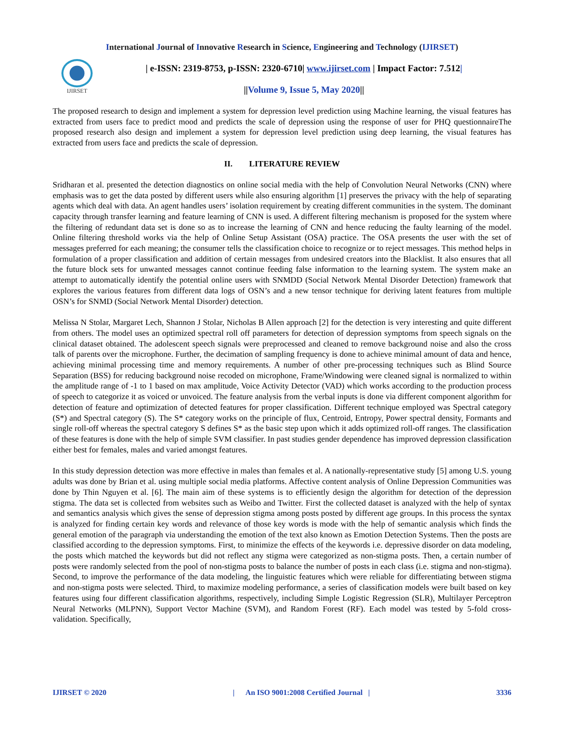International Journal of Innovative Research in Science, Engineering and Technology (IJIRSET)
IJIRSET
| e-ISSN: 2319-8753, p-ISSN: 2320-6710| www.ijirset.com | Impact Factor: 7.512|
||Volume 9, Issue 5, May 2020||
The proposed research to design and implement a system for depression level prediction using Machine learning, the visual features has extracted from users face to predict mood and predicts the scale of depression using the response of user for PHQ questionnaireThe proposed research also design and implement a system for depression level prediction using deep learning, the visual features has extracted from users face and predicts the scale of depression.
II. LITERATURE REVIEW
Sridharan et al. presented the detection diagnostics on online social media with the help of Convolution Neural Networks (CNN) where emphasis was to get the data posted by different users while also ensuring algorithm [1] preserves the privacy with the help of separating agents which deal with data. An agent handles users’ isolation requirement by creating different communities in the system. The dominant capacity through transfer learning and feature learning of CNN is used. A different filtering mechanism is proposed for the system where the filtering of redundant data set is done so as to increase the learning of CNN and hence reducing the faulty learning of the model. Online filtering threshold works via the help of Online Setup Assistant (OSA) practice. The OSA presents the user with the set of messages preferred for each meaning; the consumer tells the classification choice to recognize or to reject messages. This method helps in formulation of a proper classification and addition of certain messages from undesired creators into the Blacklist. It also ensures that all the future block sets for unwanted messages cannot continue feeding false information to the learning system. The system make an attempt to automatically identify the potential online users with SNMDD (Social Network Mental Disorder Detection) framework that explores the various features from different data logs of OSN’s and a new tensor technique for deriving latent features from multiple OSN’s for SNMD (Social Network Mental Disorder) detection.
Melissa N Stolar, Margaret Lech, Shannon J Stolar, Nicholas B Allen approach [2] for the detection is very interesting and quite different from others. The model uses an optimized spectral roll off parameters for detection of depression symptoms from speech signals on the clinical dataset obtained. The adolescent speech signals were preprocessed and cleaned to remove background noise and also the cross talk of parents over the microphone. Further, the decimation of sampling frequency is done to achieve minimal amount of data and hence, achieving minimal processing time and memory requirements. A number of other pre-processing techniques such as Blind Source Separation (BSS) for reducing background noise recoded on microphone, Frame/Windowing were cleaned signal is normalized to within the amplitude range of -1 to 1 based on max amplitude, Voice Activity Detector (VAD) which works according to the production process of speech to categorize it as voiced or unvoiced. The feature analysis from the verbal inputs is done via different component algorithm for detection of feature and optimization of detected features for proper classification. Different technique employed was Spectral category (S*) and Spectral category (S). The S* category works on the principle of flux, Centroid, Entropy, Power spectral density, Formants and single roll-off whereas the spectral category S defines S* as the basic step upon which it adds optimized roll-off ranges. The classification of these features is done with the help of simple SVM classifier. In past studies gender dependence has improved depression classification either best for females, males and varied amongst features.
In this study depression detection was more effective in males than females et al. A nationally-representative study [5] among U.S. young adults was done by Brian et al. using multiple social media platforms. Affective content analysis of Online Depression Communities was done by Thin Nguyen et al. [6]. The main aim of these systems is to efficiently design the algorithm for detection of the depression stigma. The data set is collected from websites such as Weibo and Twitter. First the collected dataset is analyzed with the help of syntax and semantics analysis which gives the sense of depression stigma among posts posted by different age groups. In this process the syntax is analyzed for finding certain key words and relevance of those key words is mode with the help of semantic analysis which finds the general emotion of the paragraph via understanding the emotion of the text also known as Emotion Detection Systems. Then the posts are classified according to the depression symptoms. First, to minimize the effects of the keywords i.e. depressive disorder on data modeling, the posts which matched the keywords but did not reflect any stigma were categorized as non-stigma posts. Then, a certain number of posts were randomly selected from the pool of non-stigma posts to balance the number of posts in each class (i.e. stigma and non-stigma). Second, to improve the performance of the data modeling, the linguistic features which were reliable for differentiating between stigma and non-stigma posts were selected. Third, to maximize modeling performance, a series of classification models were built based on key features using four different classification algorithms, respectively, including Simple Logistic Regression (SLR), Multilayer Perceptron Neural Networks (MLPNN), Support Vector Machine (SVM), and Random Forest (RF). Each model was tested by 5-fold cross-validation. Specifically,
IJIRSET © 2020 | An ISO 9001:2008 Certified Journal | 3336